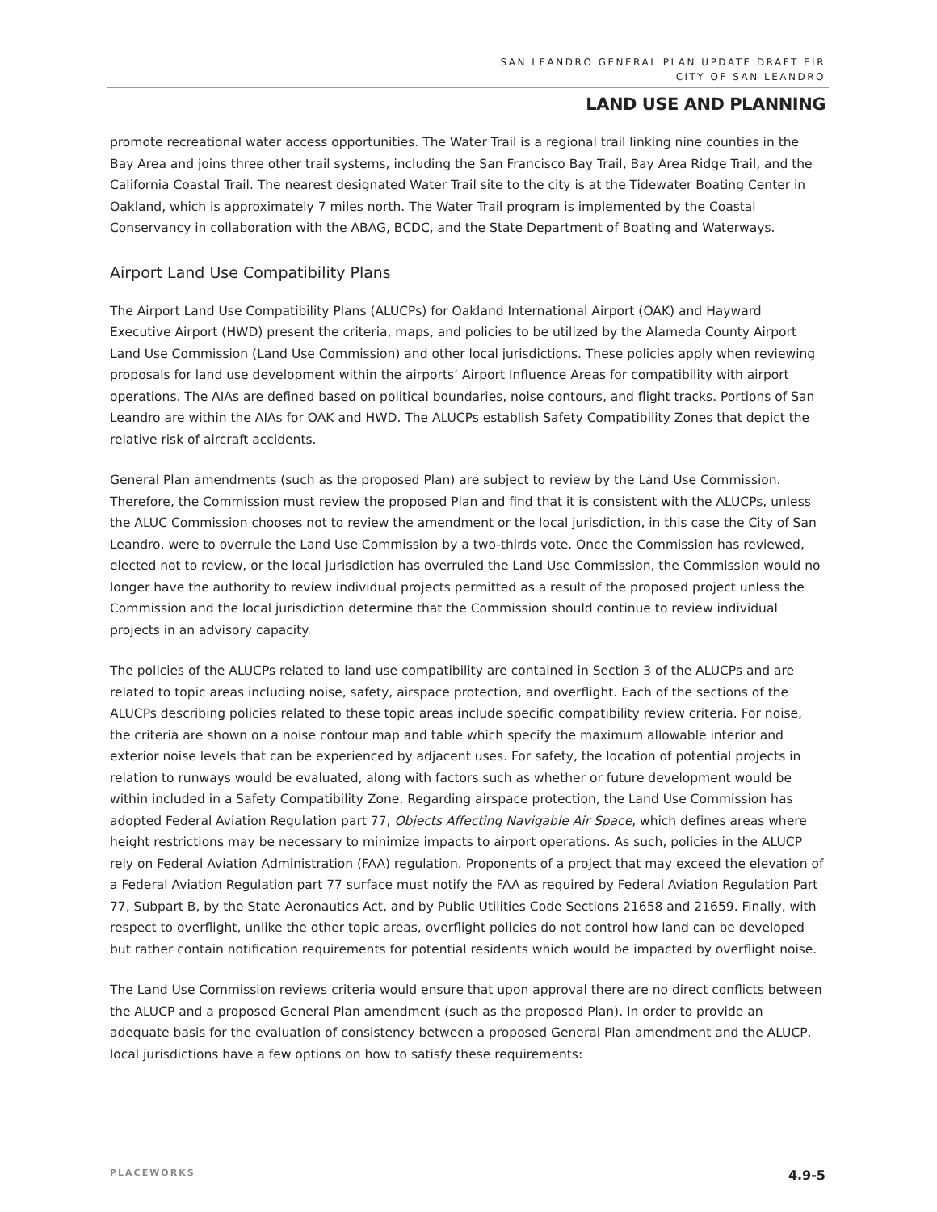SAN LEANDRO GENERAL PLAN UPDATE DRAFT EIR
CITY OF SAN LEANDRO
LAND USE AND PLANNING
promote recreational water access opportunities. The Water Trail is a regional trail linking nine counties in the Bay Area and joins three other trail systems, including the San Francisco Bay Trail, Bay Area Ridge Trail, and the California Coastal Trail. The nearest designated Water Trail site to the city is at the Tidewater Boating Center in Oakland, which is approximately 7 miles north. The Water Trail program is implemented by the Coastal Conservancy in collaboration with the ABAG, BCDC, and the State Department of Boating and Waterways.
Airport Land Use Compatibility Plans
The Airport Land Use Compatibility Plans (ALUCPs) for Oakland International Airport (OAK) and Hayward Executive Airport (HWD) present the criteria, maps, and policies to be utilized by the Alameda County Airport Land Use Commission (Land Use Commission) and other local jurisdictions. These policies apply when reviewing proposals for land use development within the airports’ Airport Influence Areas for compatibility with airport operations. The AIAs are defined based on political boundaries, noise contours, and flight tracks. Portions of San Leandro are within the AIAs for OAK and HWD. The ALUCPs establish Safety Compatibility Zones that depict the relative risk of aircraft accidents.
General Plan amendments (such as the proposed Plan) are subject to review by the Land Use Commission. Therefore, the Commission must review the proposed Plan and find that it is consistent with the ALUCPs, unless the ALUC Commission chooses not to review the amendment or the local jurisdiction, in this case the City of San Leandro, were to overrule the Land Use Commission by a two-thirds vote. Once the Commission has reviewed, elected not to review, or the local jurisdiction has overruled the Land Use Commission, the Commission would no longer have the authority to review individual projects permitted as a result of the proposed project unless the Commission and the local jurisdiction determine that the Commission should continue to review individual projects in an advisory capacity.
The policies of the ALUCPs related to land use compatibility are contained in Section 3 of the ALUCPs and are related to topic areas including noise, safety, airspace protection, and overflight. Each of the sections of the ALUCPs describing policies related to these topic areas include specific compatibility review criteria. For noise, the criteria are shown on a noise contour map and table which specify the maximum allowable interior and exterior noise levels that can be experienced by adjacent uses. For safety, the location of potential projects in relation to runways would be evaluated, along with factors such as whether or future development would be within included in a Safety Compatibility Zone. Regarding airspace protection, the Land Use Commission has adopted Federal Aviation Regulation part 77, Objects Affecting Navigable Air Space, which defines areas where height restrictions may be necessary to minimize impacts to airport operations. As such, policies in the ALUCP rely on Federal Aviation Administration (FAA) regulation. Proponents of a project that may exceed the elevation of a Federal Aviation Regulation part 77 surface must notify the FAA as required by Federal Aviation Regulation Part 77, Subpart B, by the State Aeronautics Act, and by Public Utilities Code Sections 21658 and 21659. Finally, with respect to overflight, unlike the other topic areas, overflight policies do not control how land can be developed but rather contain notification requirements for potential residents which would be impacted by overflight noise.
The Land Use Commission reviews criteria would ensure that upon approval there are no direct conflicts between the ALUCP and a proposed General Plan amendment (such as the proposed Plan). In order to provide an adequate basis for the evaluation of consistency between a proposed General Plan amendment and the ALUCP, local jurisdictions have a few options on how to satisfy these requirements:
PLACEWORKS 4.9-5